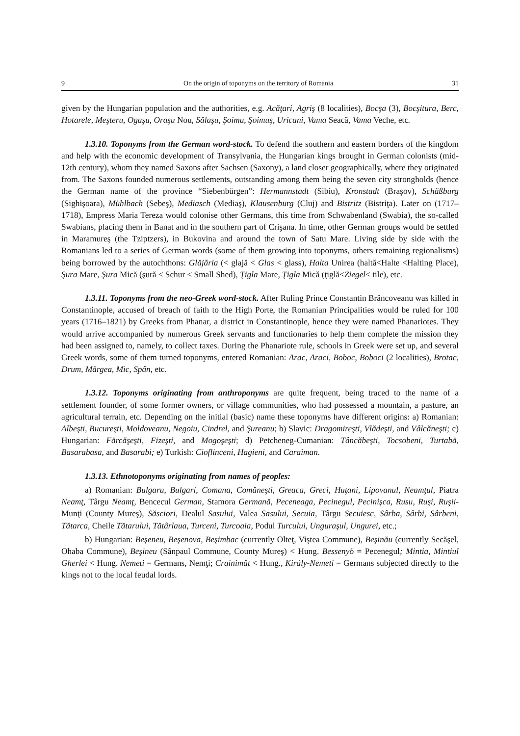9 On the origin of toponyms on the territory of Romania 31
given by the Hungarian population and the authorities, e.g. Acăţari, Agriş (8 localities), Bocşa (3), Bocşitura, Berc, Hotarele, Meşteru, Ogaşu, Oraşu Nou, Sălaşu, Şoimu, Şoimuş, Uricani, Vama Seacă, Vama Veche, etc.
1.3.10. Toponyms from the German word-stock. To defend the southern and eastern borders of the kingdom and help with the economic development of Transylvania, the Hungarian kings brought in German colonists (mid-12th century), whom they named Saxons after Sachsen (Saxony), a land closer geographically, where they originated from. The Saxons founded numerous settlements, outstanding among them being the seven city strongholds (hence the German name of the province “Siebenbürgen”: Hermannstadt (Sibiu), Kronstadt (Braşov), Schäßburg (Sighişoara), Mühlbach (Sebeş), Mediasch (Mediaş), Klausenburg (Cluj) and Bistritz (Bistriţa). Later on (1717–1718), Empress Maria Tereza would colonise other Germans, this time from Schwabenland (Swabia), the so-called Swabians, placing them in Banat and in the southern part of Crişana. In time, other German groups would be settled in Maramureş (the Tziptzers), in Bukovina and around the town of Satu Mare. Living side by side with the Romanians led to a series of German words (some of them growing into toponyms, others remaining regionalisms) being borrowed by the autochthons: Glăjăria (< glajă < Glas < glass), Halta Unirea (haltă<Halte <Halting Place), Şura Mare, Şura Mică (şură < Schur < Small Shed), Ţigla Mare, Ţigla Mică (ţiglă<Ziegel< tile), etc.
1.3.11. Toponyms from the neo-Greek word-stock. After Ruling Prince Constantin Brâncoveanu was killed in Constantinople, accused of breach of faith to the High Porte, the Romanian Principalities would be ruled for 100 years (1716–1821) by Greeks from Phanar, a district in Constantinople, hence they were named Phanariotes. They would arrive accompanied by numerous Greek servants and functionaries to help them complete the mission they had been assigned to, namely, to collect taxes. During the Phanariote rule, schools in Greek were set up, and several Greek words, some of them turned toponyms, entered Romanian: Arac, Araci, Boboc, Boboci (2 localities), Brotac, Drum, Mărgea, Mic, Spân, etc.
1.3.12. Toponyms originating from anthroponyms are quite frequent, being traced to the name of a settlement founder, of some former owners, or village communities, who had possessed a mountain, a pasture, an agricultural terrain, etc. Depending on the initial (basic) name these toponyms have different origins: a) Romanian: Albeşti, Bucureşti, Moldoveanu, Negoiu, Cindrel, and Şureanu; b) Slavic: Dragomireşti, Vlădeşti, and Vâlcăneşti; c) Hungarian: Fărcăşeşti, Fizeşti, and Mogoşeşti; d) Petcheneg-Cumanian: Tâncăbeşti, Tocsobeni, Turtabă, Basarabasa, and Basarabi; e) Turkish: Cioflinceni, Hagieni, and Caraiman.
1.3.13. Ethnotoponyms originating from names of peoples:
a) Romanian: Bulgaru, Bulgari, Comana, Comăneşti, Greaca, Greci, Huţani, Lipovanul, Neamţul, Piatra Neamţ, Târgu Neamţ, Bencecul German, Stamora Germană, Peceneaga, Pecinegul, Pecinişca, Rusu, Ruşi, Ruşii-Munţi (County Mureş), Săsciori, Dealul Sasului, Valea Sasului, Secuia, Târgu Secuiesc, Sârba, Sârbi, Sârbeni, Tătarca, Cheile Tătarului, Tătârlaua, Turceni, Turcoaia, Podul Turcului, Unguraşul, Ungurei, etc.;
b) Hungarian: Beşeneu, Beşenova, Beşimbac (currently Olteţ, Viştea Commune), Beşinău (currently Secăşel, Ohaba Commune), Beşineu (Sânpaul Commune, County Mureş) < Hung. Bessenyö = Pecenegul; Mintia, Mintiul Gherlei < Hung. Nemeti = Germans, Nemţi; Crainimăt < Hung., Király-Nemeti = Germans subjected directly to the kings not to the local feudal lords.